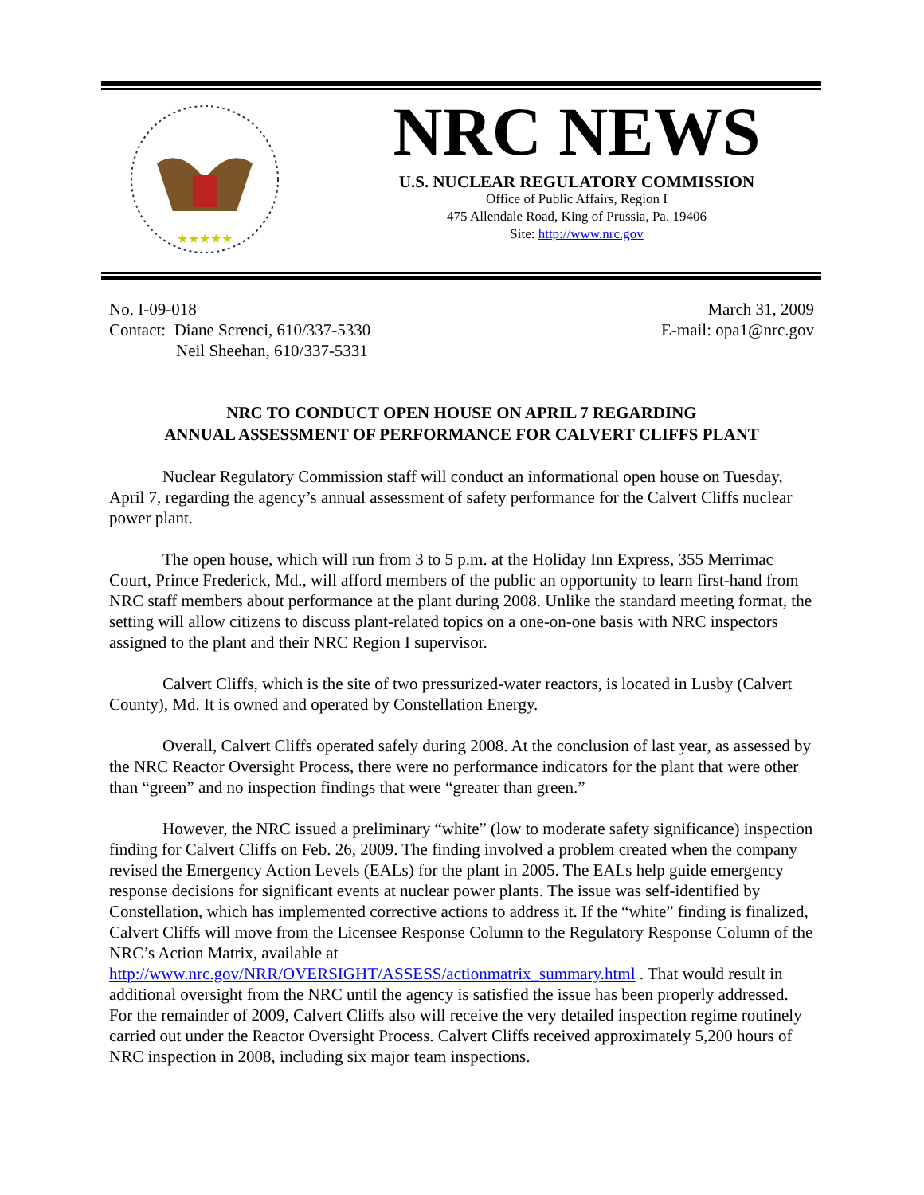★★★★★
NRC NEWS
U.S. NUCLEAR REGULATORY COMMISSION
Office of Public Affairs, Region I
475 Allendale Road, King of Prussia, Pa. 19406
Site: http://www.nrc.gov
No. I-09-018
Contact: Diane Screnci, 610/337-5330
Neil Sheehan, 610/337-5331
March 31, 2009
E-mail: opa1@nrc.gov
NRC TO CONDUCT OPEN HOUSE ON APRIL 7 REGARDING
ANNUAL ASSESSMENT OF PERFORMANCE FOR CALVERT CLIFFS PLANT
Nuclear Regulatory Commission staff will conduct an informational open house on Tuesday, April 7, regarding the agency’s annual assessment of safety performance for the Calvert Cliffs nuclear power plant.
The open house, which will run from 3 to 5 p.m. at the Holiday Inn Express, 355 Merrimac Court, Prince Frederick, Md., will afford members of the public an opportunity to learn first-hand from NRC staff members about performance at the plant during 2008. Unlike the standard meeting format, the setting will allow citizens to discuss plant-related topics on a one-on-one basis with NRC inspectors assigned to the plant and their NRC Region I supervisor.
Calvert Cliffs, which is the site of two pressurized-water reactors, is located in Lusby (Calvert County), Md. It is owned and operated by Constellation Energy.
Overall, Calvert Cliffs operated safely during 2008. At the conclusion of last year, as assessed by the NRC Reactor Oversight Process, there were no performance indicators for the plant that were other than “green” and no inspection findings that were “greater than green.”
However, the NRC issued a preliminary “white” (low to moderate safety significance) inspection finding for Calvert Cliffs on Feb. 26, 2009. The finding involved a problem created when the company revised the Emergency Action Levels (EALs) for the plant in 2005. The EALs help guide emergency response decisions for significant events at nuclear power plants. The issue was self-identified by Constellation, which has implemented corrective actions to address it. If the “white” finding is finalized, Calvert Cliffs will move from the Licensee Response Column to the Regulatory Response Column of the NRC’s Action Matrix, available at http://www.nrc.gov/NRR/OVERSIGHT/ASSESS/actionmatrix_summary.html . That would result in additional oversight from the NRC until the agency is satisfied the issue has been properly addressed. For the remainder of 2009, Calvert Cliffs also will receive the very detailed inspection regime routinely carried out under the Reactor Oversight Process. Calvert Cliffs received approximately 5,200 hours of NRC inspection in 2008, including six major team inspections.